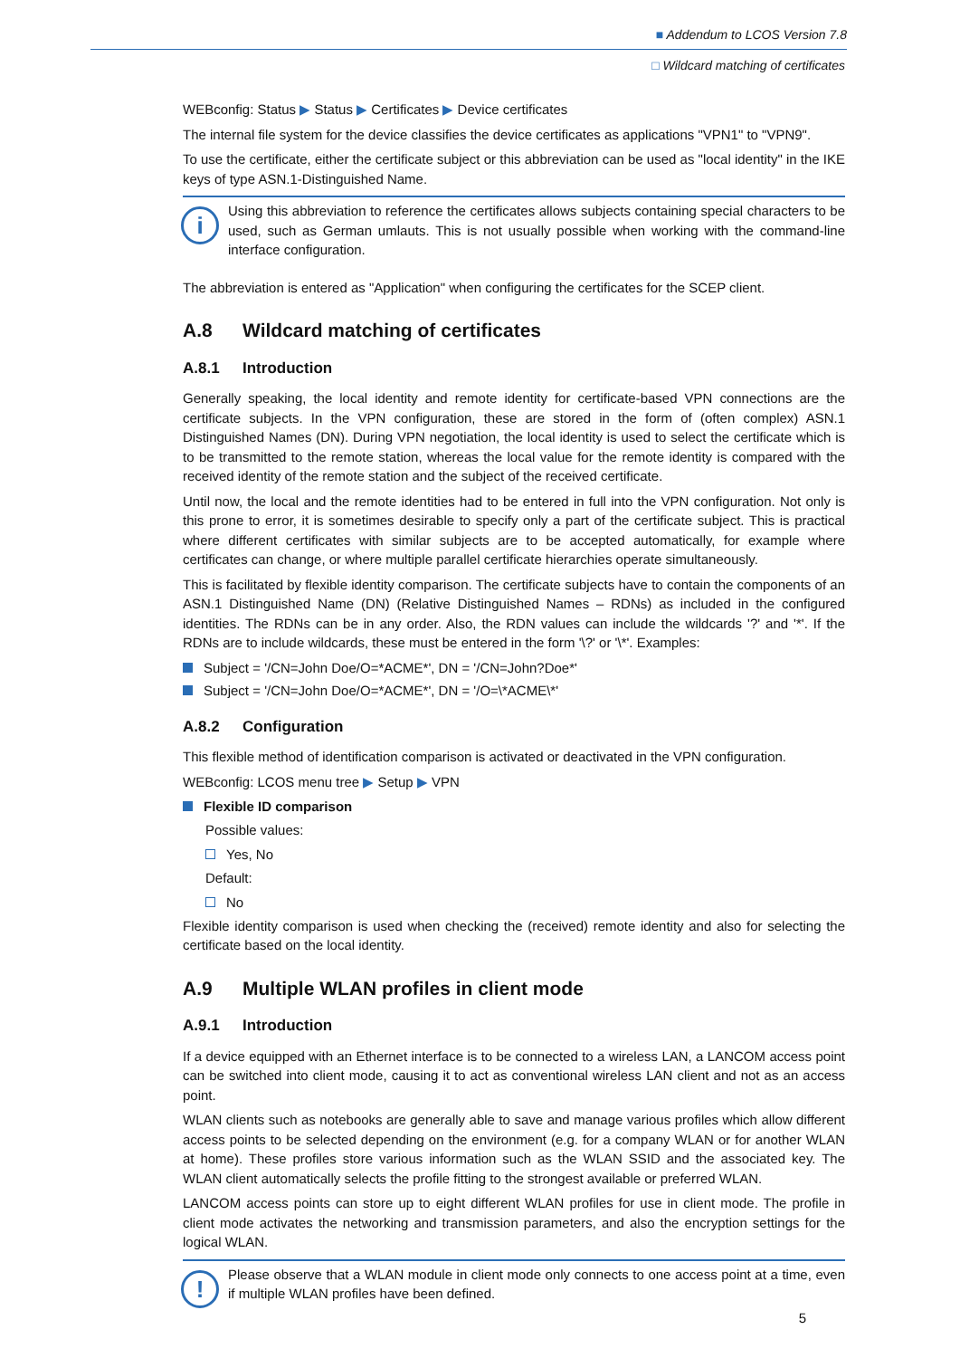■ Addendum to LCOS Version 7.8
□ Wildcard matching of certificates
WEBconfig: Status ▶ Status ▶ Certificates ▶ Device certificates
The internal file system for the device classifies the device certificates as applications "VPN1" to "VPN9".
To use the certificate, either the certificate subject or this abbreviation can be used as "local identity" in the IKE keys of type ASN.1-Distinguished Name.
i
Using this abbreviation to reference the certificates allows subjects containing special characters to be used, such as German umlauts. This is not usually possible when working with the command-line interface configuration.
The abbreviation is entered as "Application" when configuring the certificates for the SCEP client.
A.8 Wildcard matching of certificates
A.8.1 Introduction
Generally speaking, the local identity and remote identity for certificate-based VPN connections are the certificate subjects. In the VPN configuration, these are stored in the form of (often complex) ASN.1 Distinguished Names (DN). During VPN negotiation, the local identity is used to select the certificate which is to be transmitted to the remote station, whereas the local value for the remote identity is compared with the received identity of the remote station and the subject of the received certificate.
Until now, the local and the remote identities had to be entered in full into the VPN configuration. Not only is this prone to error, it is sometimes desirable to specify only a part of the certificate subject. This is practical where different certificates with similar subjects are to be accepted automatically, for example where certificates can change, or where multiple parallel certificate hierarchies operate simultaneously.
This is facilitated by flexible identity comparison. The certificate subjects have to contain the components of an ASN.1 Distinguished Name (DN) (Relative Distinguished Names – RDNs) as included in the configured identities. The RDNs can be in any order. Also, the RDN values can include the wildcards '?' and '*'. If the RDNs are to include wildcards, these must be entered in the form '\?' or '\*'. Examples:
Subject = '/CN=John Doe/O=*ACME*', DN = '/CN=John?Doe*'
Subject = '/CN=John Doe/O=*ACME*', DN = '/O=\*ACME\*'
A.8.2 Configuration
This flexible method of identification comparison is activated or deactivated in the VPN configuration.
WEBconfig: LCOS menu tree ▶ Setup ▶ VPN
Flexible ID comparison
Possible values:
Yes, No
Default:
No
Flexible identity comparison is used when checking the (received) remote identity and also for selecting the certificate based on the local identity.
A.9 Multiple WLAN profiles in client mode
A.9.1 Introduction
If a device equipped with an Ethernet interface is to be connected to a wireless LAN, a LANCOM access point can be switched into client mode, causing it to act as conventional wireless LAN client and not as an access point.
WLAN clients such as notebooks are generally able to save and manage various profiles which allow different access points to be selected depending on the environment (e.g. for a company WLAN or for another WLAN at home). These profiles store various information such as the WLAN SSID and the associated key. The WLAN client automatically selects the profile fitting to the strongest available or preferred WLAN.
LANCOM access points can store up to eight different WLAN profiles for use in client mode. The profile in client mode activates the networking and transmission parameters, and also the encryption settings for the logical WLAN.
!
Please observe that a WLAN module in client mode only connects to one access point at a time, even if multiple WLAN profiles have been defined.
5